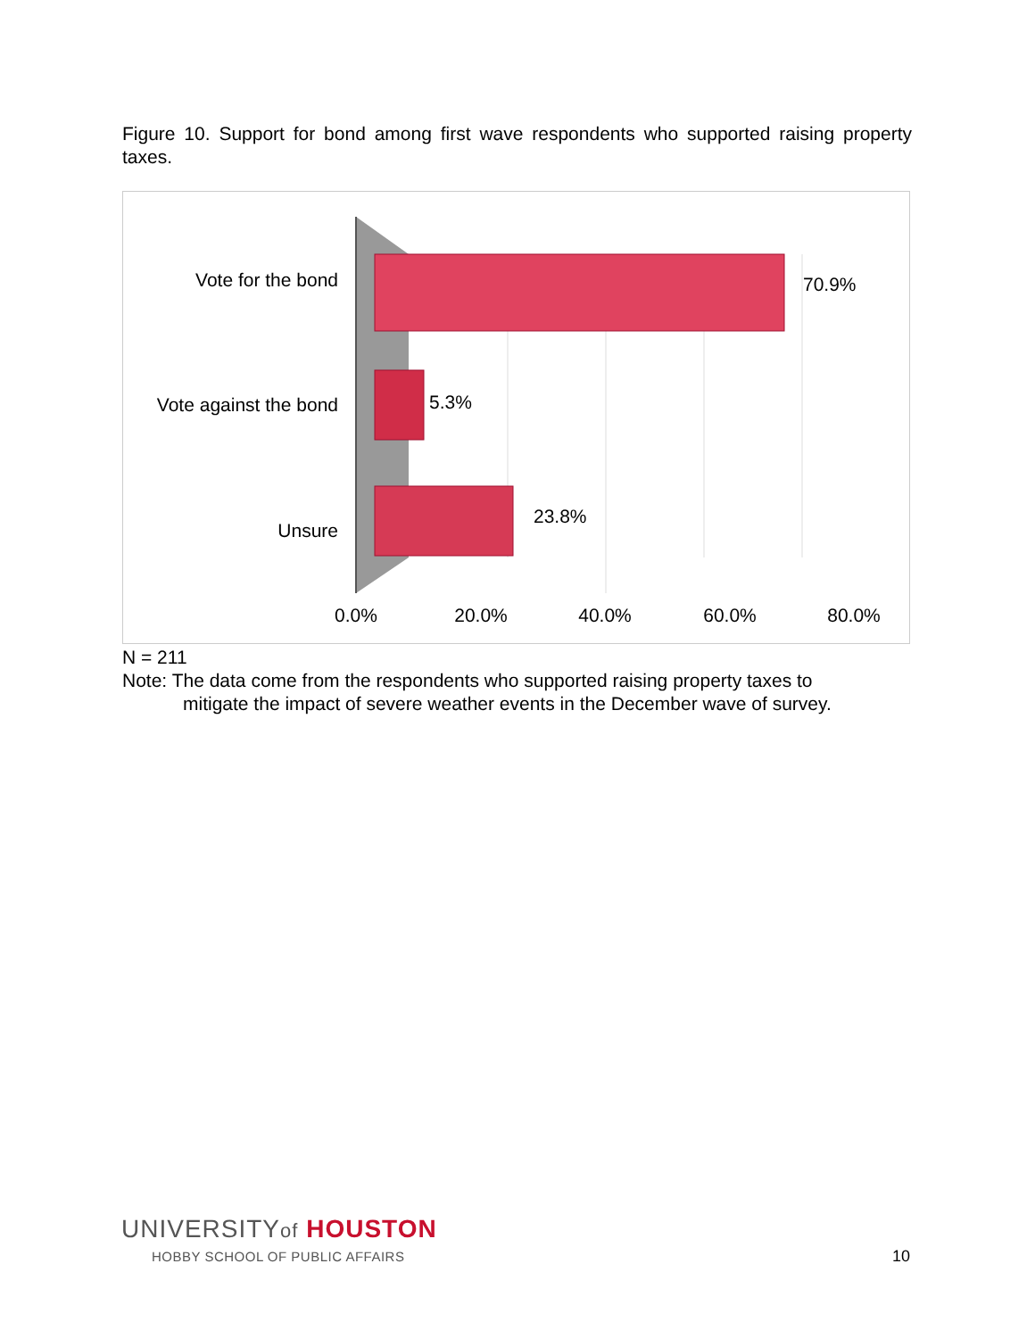Figure 10. Support for bond among first wave respondents who supported raising property taxes.
Vote for the bond
Vote against the bond
Unsure
70.9%
5.3%
23.8%
0.0%
20.0%
40.0%
60.0%
80.0%
N = 211
Note: The data come from the respondents who supported raising property taxes to
mitigate the impact of severe weather events in the December wave of survey.
UNIVERSITYof HOUSTON
HOBBY SCHOOL OF PUBLIC AFFAIRS
10